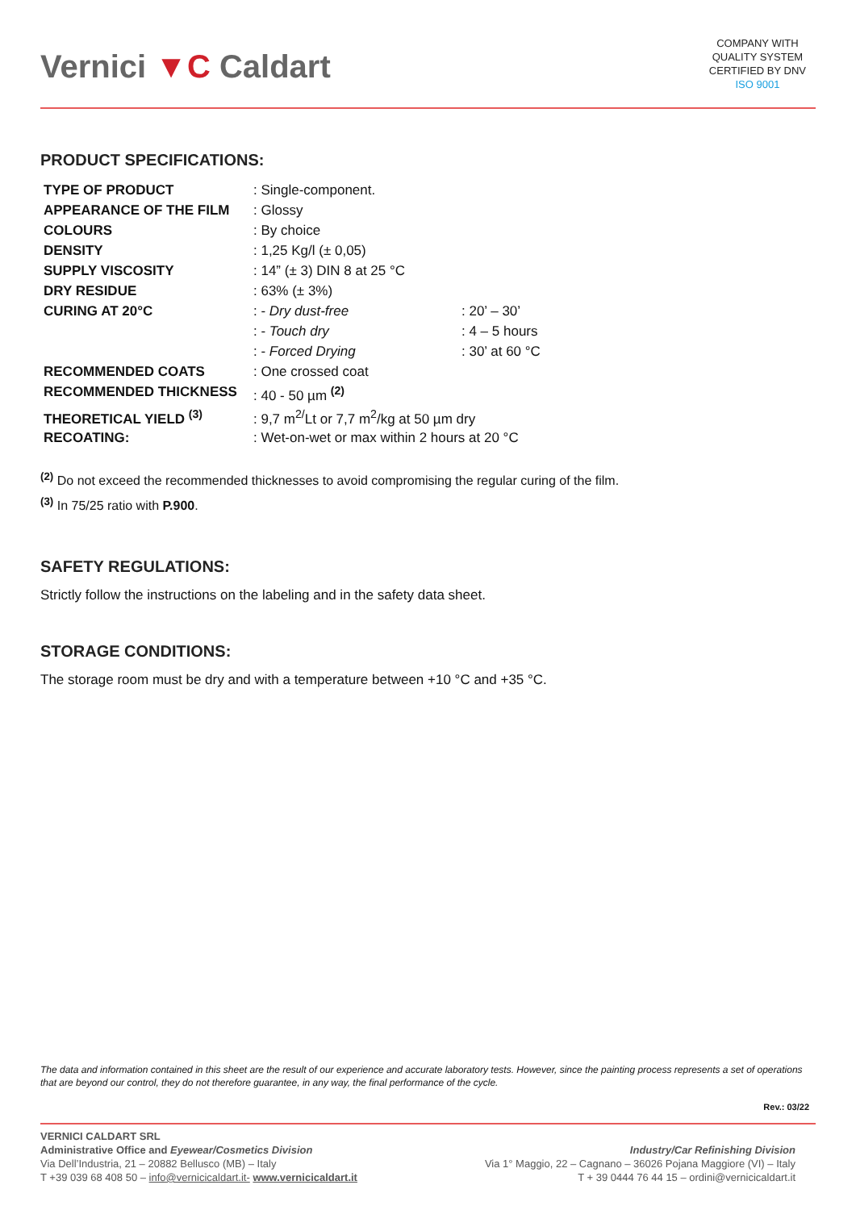Vernici ▼C Caldart
COMPANY WITH
QUALITY SYSTEM
CERTIFIED BY DNV
ISO 9001
PRODUCT SPECIFICATIONS:
| TYPE OF PRODUCT | : Single-component. | |
| APPEARANCE OF THE FILM | : Glossy | |
| COLOURS | : By choice | |
| DENSITY | : 1,25 Kg/l (± 0,05) | |
| SUPPLY VISCOSITY | : 14” (± 3) DIN 8 at 25 °C | |
| DRY RESIDUE | : 63% (± 3%) | |
| CURING AT 20°C | : - Dry dust-free | : 20’ – 30’ |
| | : - Touch dry | : 4 – 5 hours |
| | : - Forced Drying | : 30’ at 60 °C |
| RECOMMENDED COATS | : One crossed coat | |
| RECOMMENDED THICKNESS | : 40 - 50 µm <sup>(2)</sup> | |
| THEORETICAL YIELD <sup>(3)</sup> | : 9,7 m<sup>2/</sup>Lt or 7,7 m<sup>2</sup>/kg at 50 µm dry | |
| RECOATING: | : Wet-on-wet or max within 2 hours at 20 °C | |
<sup>(2)</sup> Do not exceed the recommended thicknesses to avoid compromising the regular curing of the film.
<sup>(3)</sup> In 75/25 ratio with P.900.
SAFETY REGULATIONS:
Strictly follow the instructions on the labeling and in the safety data sheet.
STORAGE CONDITIONS:
The storage room must be dry and with a temperature between +10 °C and +35 °C.
The data and information contained in this sheet are the result of our experience and accurate laboratory tests. However, since the painting process represents a set of operations that are beyond our control, they do not therefore guarantee, in any way, the final performance of the cycle.
Rev.: 03/22
VERNICI CALDART SRL
Administrative Office and Eyewear/Cosmetics Division
Via Dell’Industria, 21 – 20882 Bellusco (MB) – Italy
T +39 039 68 408 50 – info@vernicicaldart.it- www.vernicicaldart.it
Industry/Car Refinishing Division
Via 1° Maggio, 22 – Cagnano – 36026 Pojana Maggiore (VI) – Italy
T + 39 0444 76 44 15 – ordini@vernicicaldart.it